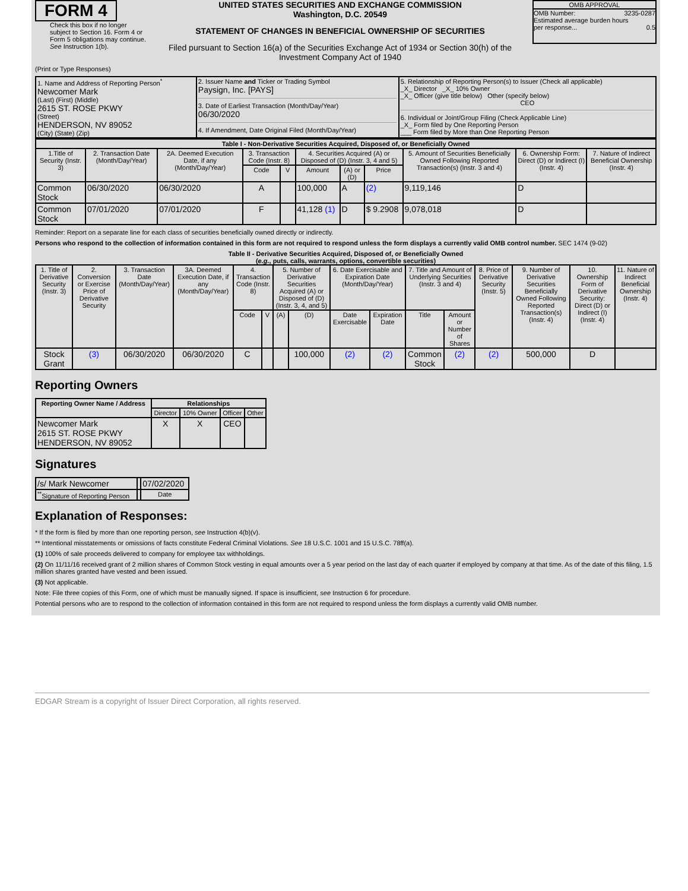FORM 4
Check this box if no longer subject to Section 16. Form 4 or Form 5 obligations may continue. See Instruction 1(b).
UNITED STATES SECURITIES AND EXCHANGE COMMISSION
Washington, D.C. 20549
STATEMENT OF CHANGES IN BENEFICIAL OWNERSHIP OF SECURITIES
Filed pursuant to Section 16(a) of the Securities Exchange Act of 1934 or Section 30(h) of the Investment Company Act of 1940
OMB APPROVAL
OMB Number: 3235-0287
Estimated average burden hours
per response... 0.5
(Print or Type Responses)
| 1. Name and Address of Reporting Person<sup>*</sup> Newcomer Mark (Last) (First) (Middle) 2615 ST. ROSE PKWY (Street) HENDERSON, NV 89052 (City) (State) (Zip) | 2. Issuer Name and Ticker or Trading Symbol Paysign, Inc. [PAYS] 3. Date of Earliest Transaction (Month/Day/Year) 06/30/2020 4. If Amendment, Date Original Filed (Month/Day/Year) | 5. Relationship of Reporting Person(s) to Issuer (Check all applicable) _X_ Director _X_ 10% Owner _X_ Officer (give title below) Other (specify below) CEO 6. Individual or Joint/Group Filing (Check Applicable Line) _X_ Form filed by One Reporting Person ___ Form filed by More than One Reporting Person |
| Table I - Non-Derivative Securities Acquired, Disposed of, or Beneficially Owned | | | | | | | | | | |
| --- | --- | --- | --- | --- | --- | --- | --- | --- | --- | --- |
| 1.Title of Security (Instr. 3) | 2. Transaction Date (Month/Day/Year) | 2A. Deemed Execution Date, if any (Month/Day/Year) | 3. Transaction Code (Instr. 8) | | 4. Securities Acquired (A) or Disposed of (D) (Instr. 3, 4 and 5) | | | 5. Amount of Securities Beneficially Owned Following Reported Transaction(s) (Instr. 3 and 4) | 6. Ownership Form: Direct (D) or Indirect (I) (Instr. 4) | 7. Nature of Indirect Beneficial Ownership (Instr. 4) |
| | | | Code | V | Amount | (A) or (D) | Price | | | |
| Common Stock | 06/30/2020 | 06/30/2020 | A | | 100,000 | A | (2) | 9,119,146 | D | |
| Common Stock | 07/01/2020 | 07/01/2020 | F | | 41,128 (1) | D | $ 9.2908 | 9,078,018 | D | |
Reminder: Report on a separate line for each class of securities beneficially owned directly or indirectly.
Persons who respond to the collection of information contained in this form are not required to respond unless the form displays a currently valid OMB control number. SEC 1474 (9-02)
Table II - Derivative Securities Acquired, Disposed of, or Beneficially Owned
(e.g., puts, calls, warrants, options, convertible securities)
| 1. Title of Derivative Security (Instr. 3) | 2. Conversion or Exercise Price of Derivative Security | 3. Transaction Date (Month/Day/Year) | 3A. Deemed Execution Date, if any (Month/Day/Year) | 4. Transaction Code (Instr. 8) | | 5. Number of Derivative Securities Acquired (A) or Disposed of (D) (Instr. 3, 4, and 5) | | 6. Date Exercisable and Expiration Date (Month/Day/Year) | | 7. Title and Amount of Underlying Securities (Instr. 3 and 4) | | 8. Price of Derivative Security (Instr. 5) | 9. Number of Derivative Securities Beneficially Owned Following Reported Transaction(s) (Instr. 4) | 10. Ownership Form of Derivative Security: Direct (D) or Indirect (I) (Instr. 4) | 11. Nature of Indirect Beneficial Ownership (Instr. 4) |
| --- | --- | --- | --- | --- | --- | --- | --- | --- | --- | --- | --- | --- | --- | --- | --- |
| | | | | Code | V | (A) | (D) | Date Exercisable | Expiration Date | Title | Amount or Number of Shares | | | | |
| Stock Grant | (3) | 06/30/2020 | 06/30/2020 | C | | | 100,000 | (2) | (2) | Common Stock | (2) | (2) | 500,000 | D | |
Reporting Owners
| Reporting Owner Name / Address | Relationships | | | |
| --- | --- | --- | --- | --- |
| | Director | 10% Owner | Officer | Other |
| Newcomer Mark 2615 ST. ROSE PKWY HENDERSON, NV 89052 | X | X | CEO | |
Signatures
| /s/ Mark Newcomer | | 07/02/2020 |
| <sup>**</sup> Signature of Reporting Person | | Date |
Explanation of Responses:
* If the form is filed by more than one reporting person, see Instruction 4(b)(v).
** Intentional misstatements or omissions of facts constitute Federal Criminal Violations. See 18 U.S.C. 1001 and 15 U.S.C. 78ff(a).
(1) 100% of sale proceeds delivered to company for employee tax withholdings.
(2) On 11/11/16 received grant of 2 million shares of Common Stock vesting in equal amounts over a 5 year period on the last day of each quarter if employed by company at that time. As of the date of this filing, 1.5 million shares granted have vested and been issued.
(3) Not applicable.
Note: File three copies of this Form, one of which must be manually signed. If space is insufficient, see Instruction 6 for procedure.
Potential persons who are to respond to the collection of information contained in this form are not required to respond unless the form displays a currently valid OMB number.
EDGAR Stream is a copyright of Issuer Direct Corporation, all rights reserved.